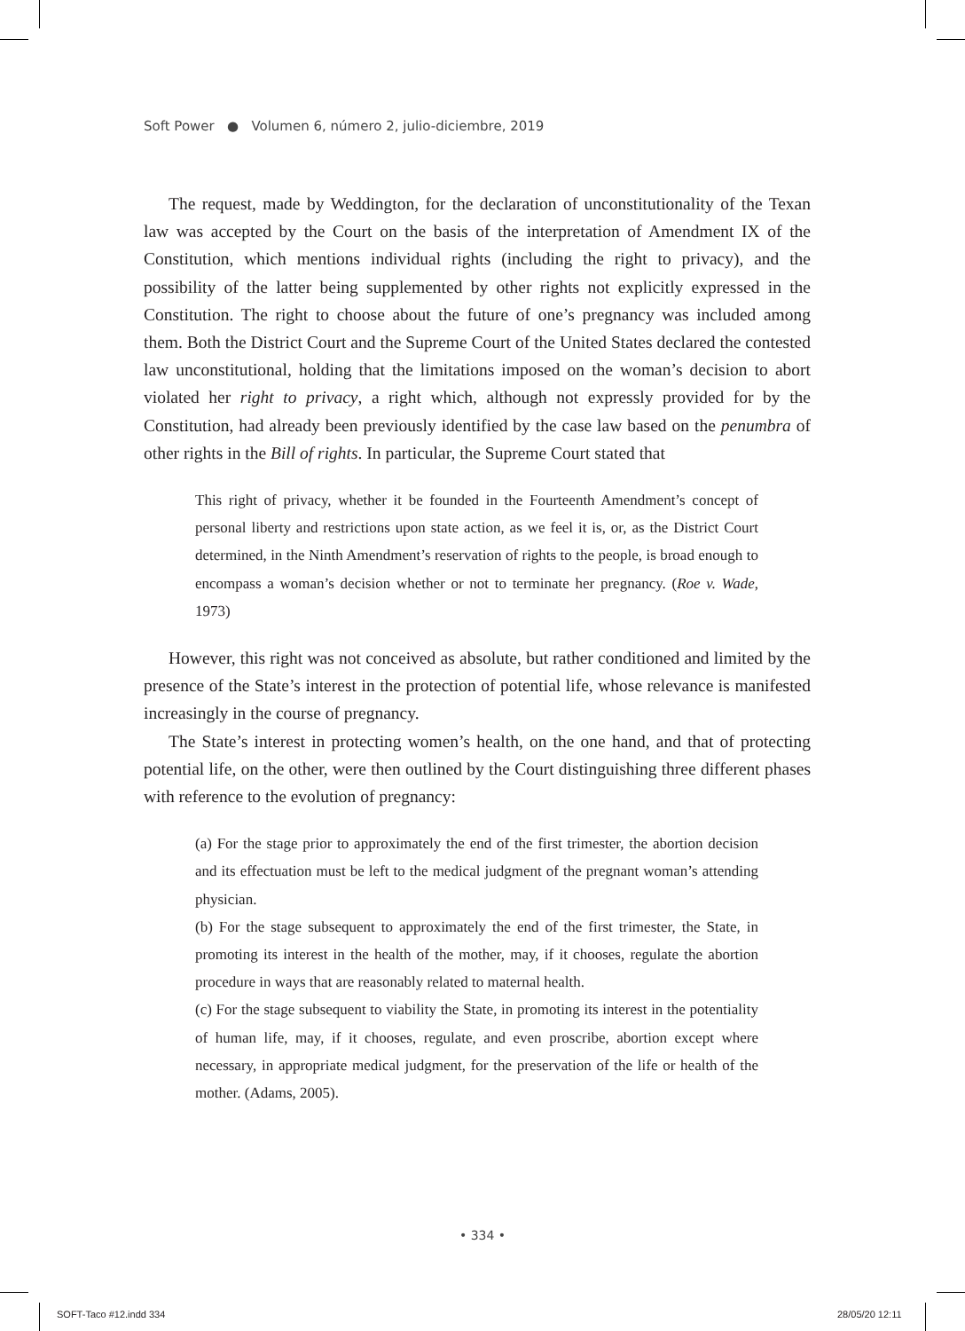Soft Power ● Volumen 6, número 2, julio-diciembre, 2019
The request, made by Weddington, for the declaration of unconstitutionality of the Texan law was accepted by the Court on the basis of the interpretation of Amendment IX of the Constitution, which mentions individual rights (including the right to privacy), and the possibility of the latter being supplemented by other rights not explicitly expressed in the Constitution. The right to choose about the future of one’s pregnancy was included among them. Both the District Court and the Supreme Court of the United States declared the contested law unconstitutional, holding that the limitations imposed on the woman’s decision to abort violated her right to privacy, a right which, although not expressly provided for by the Constitution, had already been previously identified by the case law based on the penumbra of other rights in the Bill of rights. In particular, the Supreme Court stated that
This right of privacy, whether it be founded in the Fourteenth Amendment’s concept of personal liberty and restrictions upon state action, as we feel it is, or, as the District Court determined, in the Ninth Amendment’s reservation of rights to the people, is broad enough to encompass a woman’s decision whether or not to terminate her pregnancy. (Roe v. Wade, 1973)
However, this right was not conceived as absolute, but rather conditioned and limited by the presence of the State’s interest in the protection of potential life, whose relevance is manifested increasingly in the course of pregnancy.
The State’s interest in protecting women’s health, on the one hand, and that of protecting potential life, on the other, were then outlined by the Court distinguishing three different phases with reference to the evolution of pregnancy:
(a) For the stage prior to approximately the end of the first trimester, the abortion decision and its effectuation must be left to the medical judgment of the pregnant woman’s attending physician.
(b) For the stage subsequent to approximately the end of the first trimester, the State, in promoting its interest in the health of the mother, may, if it chooses, regulate the abortion procedure in ways that are reasonably related to maternal health.
(c) For the stage subsequent to viability the State, in promoting its interest in the potentiality of human life, may, if it chooses, regulate, and even proscribe, abortion except where necessary, in appropriate medical judgment, for the preservation of the life or health of the mother. (Adams, 2005).
• 334 •
SOFT-Taco #12.indd 334 28/05/20 12:11